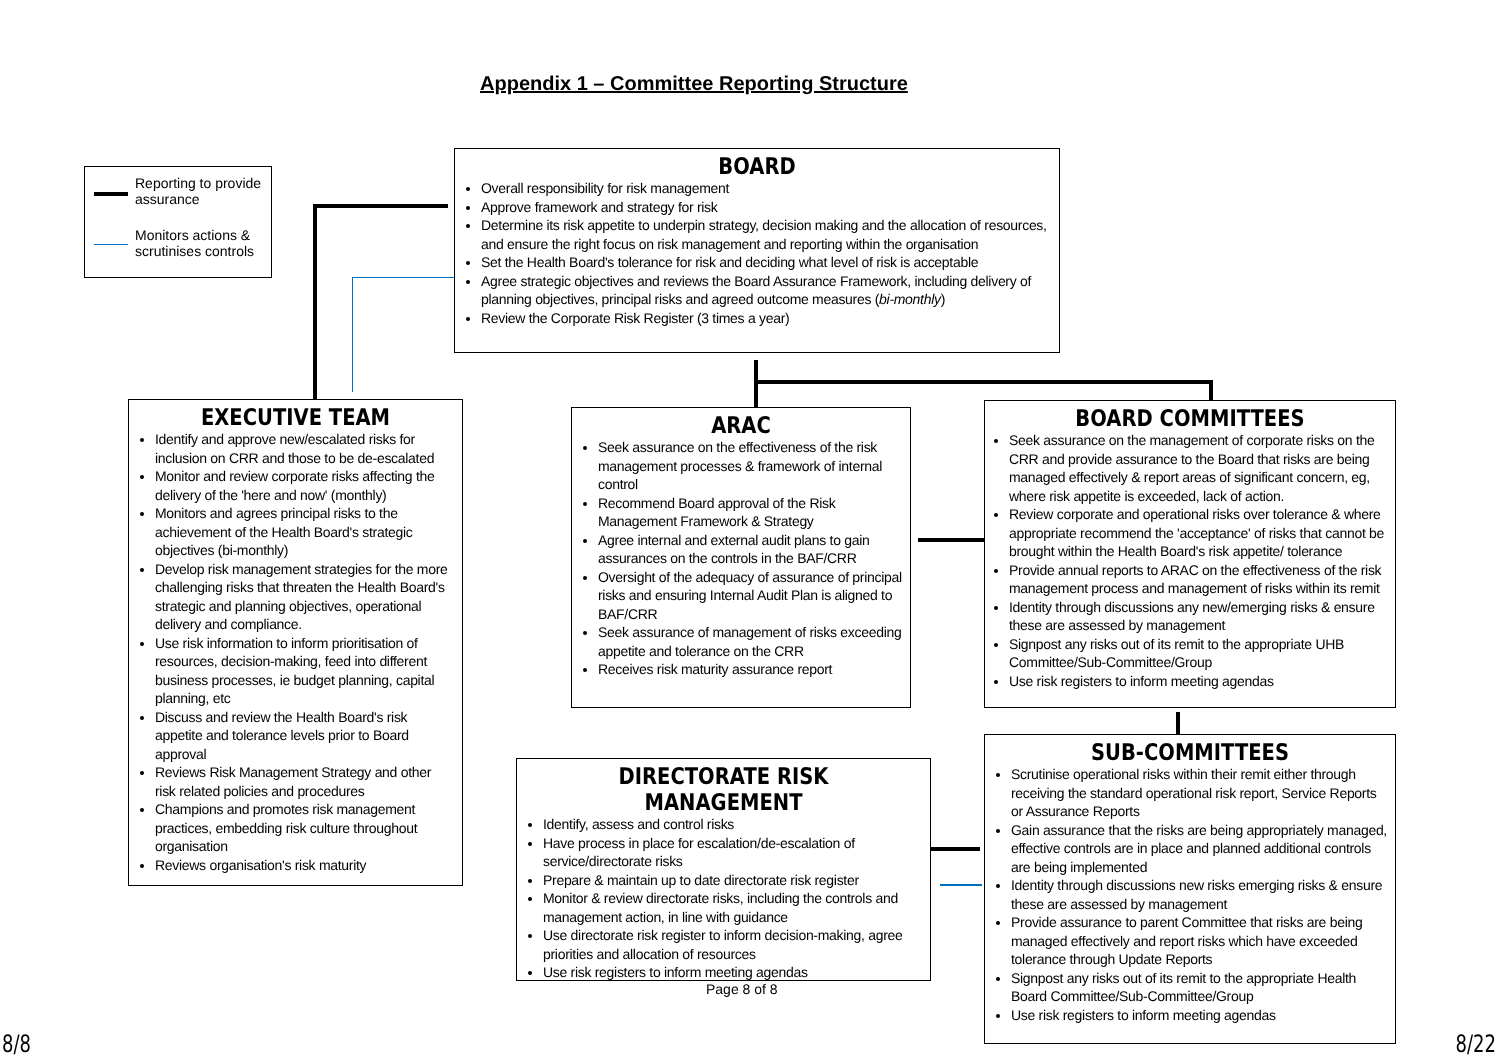Appendix 1 – Committee Reporting Structure
Reporting to provide assurance
Monitors actions & scrutinises controls
BOARD
Overall responsibility for risk management
Approve framework and strategy for risk
Determine its risk appetite to underpin strategy, decision making and the allocation of resources, and ensure the right focus on risk management and reporting within the organisation
Set the Health Board's tolerance for risk and deciding what level of risk is acceptable
Agree strategic objectives and reviews the Board Assurance Framework, including delivery of planning objectives, principal risks and agreed outcome measures (bi-monthly)
Review the Corporate Risk Register (3 times a year)
EXECUTIVE TEAM
Identify and approve new/escalated risks for inclusion on CRR and those to be de-escalated
Monitor and review corporate risks affecting the delivery of the 'here and now' (monthly)
Monitors and agrees principal risks to the achievement of the Health Board's strategic objectives (bi-monthly)
Develop risk management strategies for the more challenging risks that threaten the Health Board's strategic and planning objectives, operational delivery and compliance.
Use risk information to inform prioritisation of resources, decision-making, feed into different business processes, ie budget planning, capital planning, etc
Discuss and review the Health Board's risk appetite and tolerance levels prior to Board approval
Reviews Risk Management Strategy and other risk related policies and procedures
Champions and promotes risk management practices, embedding risk culture throughout organisation
Reviews organisation's risk maturity
ARAC
Seek assurance on the effectiveness of the risk management processes & framework of internal control
Recommend Board approval of the Risk Management Framework & Strategy
Agree internal and external audit plans to gain assurances on the controls in the BAF/CRR
Oversight of the adequacy of assurance of principal risks and ensuring Internal Audit Plan is aligned to BAF/CRR
Seek assurance of management of risks exceeding appetite and tolerance on the CRR
Receives risk maturity assurance report
BOARD COMMITTEES
Seek assurance on the management of corporate risks on the CRR and provide assurance to the Board that risks are being managed effectively & report areas of significant concern, eg, where risk appetite is exceeded, lack of action.
Review corporate and operational risks over tolerance & where appropriate recommend the 'acceptance' of risks that cannot be brought within the Health Board's risk appetite/ tolerance
Provide annual reports to ARAC on the effectiveness of the risk management process and management of risks within its remit
Identity through discussions any new/emerging risks & ensure these are assessed by management
Signpost any risks out of its remit to the appropriate UHB Committee/Sub-Committee/Group
Use risk registers to inform meeting agendas
DIRECTORATE RISK MANAGEMENT
Identify, assess and control risks
Have process in place for escalation/de-escalation of service/directorate risks
Prepare & maintain up to date directorate risk register
Monitor & review directorate risks, including the controls and management action, in line with guidance
Use directorate risk register to inform decision-making, agree priorities and allocation of resources
Use risk registers to inform meeting agendas
SUB-COMMITTEES
Scrutinise operational risks within their remit either through receiving the standard operational risk report, Service Reports or Assurance Reports
Gain assurance that the risks are being appropriately managed, effective controls are in place and planned additional controls are being implemented
Identity through discussions new risks emerging risks & ensure these are assessed by management
Provide assurance to parent Committee that risks are being managed effectively and report risks which have exceeded tolerance through Update Reports
Signpost any risks out of its remit to the appropriate Health Board Committee/Sub-Committee/Group
Use risk registers to inform meeting agendas
Page 8 of 8
8/8 8/22